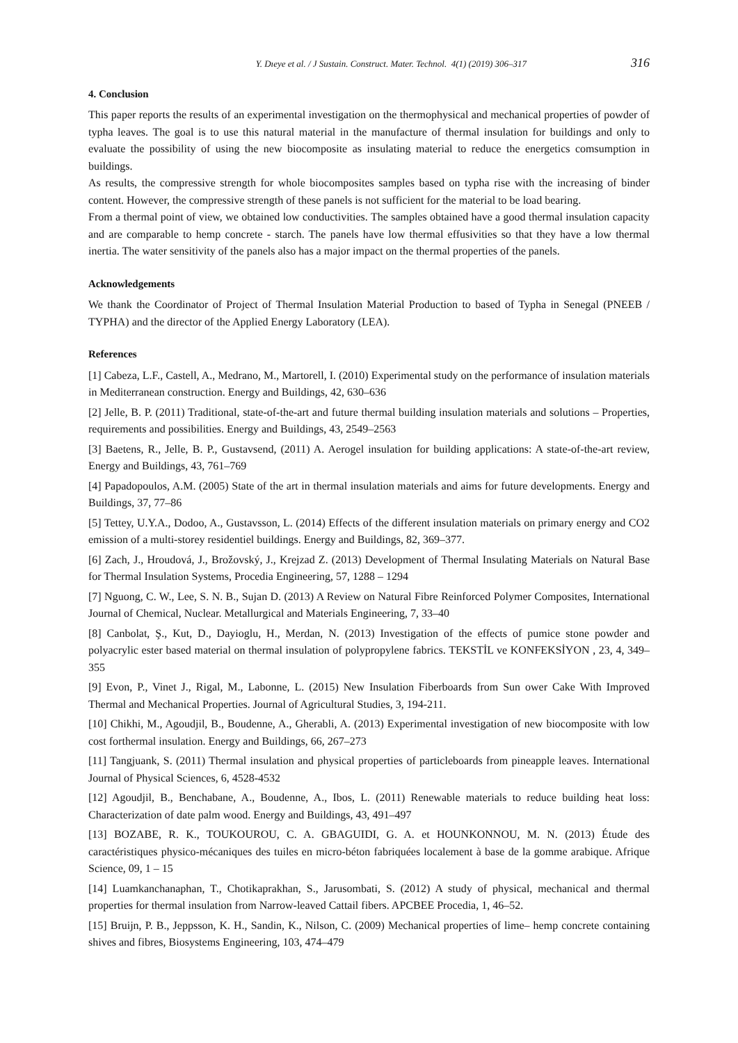Y. Dıeye et al. / J Sustain. Construct. Mater. Technol. 4(1) (2019) 306–317 316
4. Conclusion
This paper reports the results of an experimental investigation on the thermophysical and mechanical properties of powder of typha leaves. The goal is to use this natural material in the manufacture of thermal insulation for buildings and only to evaluate the possibility of using the new biocomposite as insulating material to reduce the energetics comsumption in buildings.
As results, the compressive strength for whole biocomposites samples based on typha rise with the increasing of binder content. However, the compressive strength of these panels is not sufficient for the material to be load bearing.
From a thermal point of view, we obtained low conductivities. The samples obtained have a good thermal insulation capacity and are comparable to hemp concrete - starch. The panels have low thermal effusivities so that they have a low thermal inertia. The water sensitivity of the panels also has a major impact on the thermal properties of the panels.
Acknowledgements
We thank the Coordinator of Project of Thermal Insulation Material Production to based of Typha in Senegal (PNEEB / TYPHA) and the director of the Applied Energy Laboratory (LEA).
References
[1] Cabeza, L.F., Castell, A., Medrano, M., Martorell, I. (2010) Experimental study on the performance of insulation materials in Mediterranean construction. Energy and Buildings, 42, 630–636
[2] Jelle, B. P. (2011) Traditional, state-of-the-art and future thermal building insulation materials and solutions – Properties, requirements and possibilities. Energy and Buildings, 43, 2549–2563
[3] Baetens, R., Jelle, B. P., Gustavsend, (2011) A. Aerogel insulation for building applications: A state-of-the-art review, Energy and Buildings, 43, 761–769
[4] Papadopoulos, A.M. (2005) State of the art in thermal insulation materials and aims for future developments. Energy and Buildings, 37, 77–86
[5] Tettey, U.Y.A., Dodoo, A., Gustavsson, L. (2014) Effects of the different insulation materials on primary energy and CO2 emission of a multi-storey residentiel buildings. Energy and Buildings, 82, 369–377.
[6] Zach, J., Hroudová, J., Brožovský, J., Krejzad Z. (2013) Development of Thermal Insulating Materials on Natural Base for Thermal Insulation Systems, Procedia Engineering, 57, 1288 – 1294
[7] Nguong, C. W., Lee, S. N. B., Sujan D. (2013) A Review on Natural Fibre Reinforced Polymer Composites, International Journal of Chemical, Nuclear. Metallurgical and Materials Engineering, 7, 33–40
[8] Canbolat, Ş., Kut, D., Dayioglu, H., Merdan, N. (2013) Investigation of the effects of pumice stone powder and polyacrylic ester based material on thermal insulation of polypropylene fabrics. TEKSTİL ve KONFEKSİYON , 23, 4, 349–355
[9] Evon, P., Vinet J., Rigal, M., Labonne, L. (2015) New Insulation Fiberboards from Sun ower Cake With Improved Thermal and Mechanical Properties. Journal of Agricultural Studies, 3, 194-211.
[10] Chikhi, M., Agoudjil, B., Boudenne, A., Gherabli, A. (2013) Experimental investigation of new biocomposite with low cost forthermal insulation. Energy and Buildings, 66, 267–273
[11] Tangjuank, S. (2011) Thermal insulation and physical properties of particleboards from pineapple leaves. International Journal of Physical Sciences, 6, 4528-4532
[12] Agoudjil, B., Benchabane, A., Boudenne, A., Ibos, L. (2011) Renewable materials to reduce building heat loss: Characterization of date palm wood. Energy and Buildings, 43, 491–497
[13] BOZABE, R. K., TOUKOUROU, C. A. GBAGUIDI, G. A. et HOUNKONNOU, M. N. (2013) Étude des caractéristiques physico-mécaniques des tuiles en micro-béton fabriquées localement à base de la gomme arabique. Afrique Science, 09, 1 – 15
[14] Luamkanchanaphan, T., Chotikaprakhan, S., Jarusombati, S. (2012) A study of physical, mechanical and thermal properties for thermal insulation from Narrow-leaved Cattail fibers. APCBEE Procedia, 1, 46–52.
[15] Bruijn, P. B., Jeppsson, K. H., Sandin, K., Nilson, C. (2009) Mechanical properties of lime– hemp concrete containing shives and fibres, Biosystems Engineering, 103, 474–479